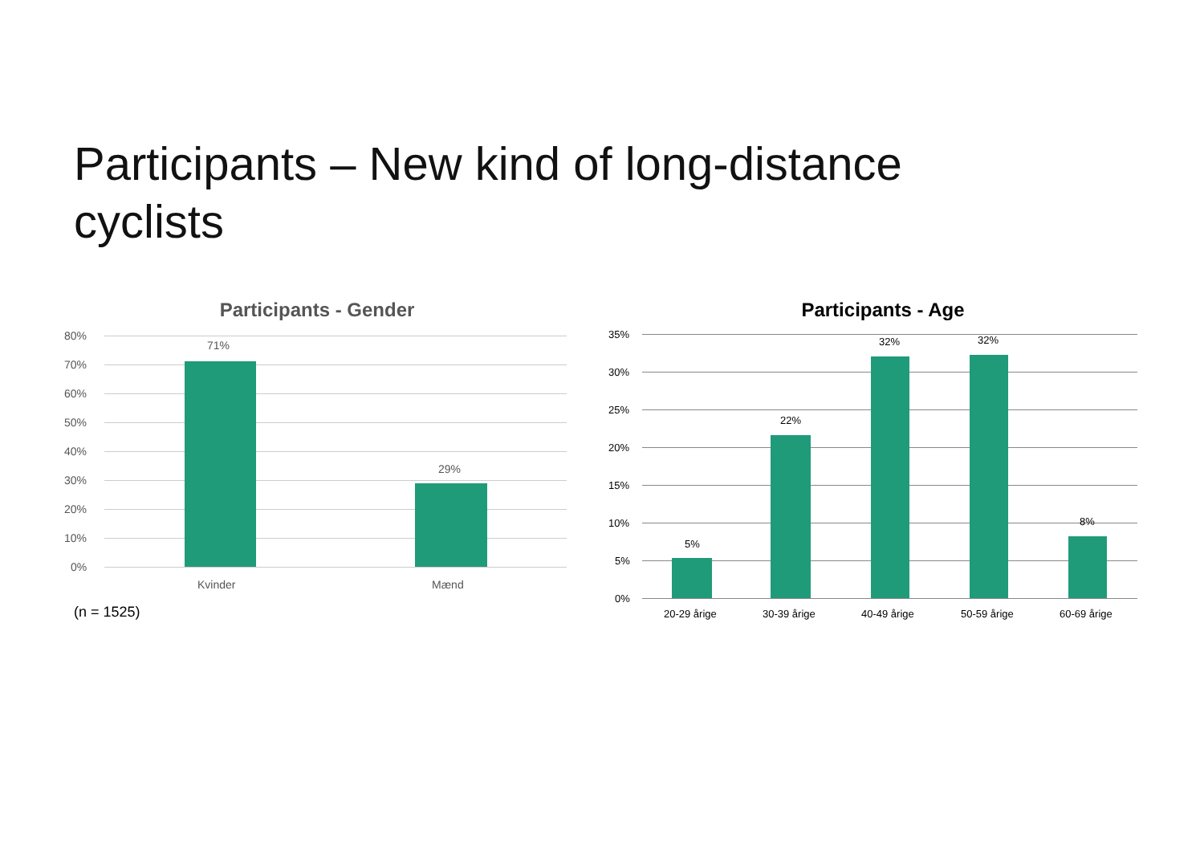Participants – New kind of long-distance cyclists
Participants - Gender
80%
70%
60%
50%
40%
30%
20%
10%
0%
71%
29%
Kvinder Mænd
(n = 1525)
Participants - Age
35%
30%
25%
20%
15%
10%
5%
0%
5%
22%
32% 32%
8%
20-29 årige 30-39 årige 40-49 årige 50-59 årige 60-69 årige